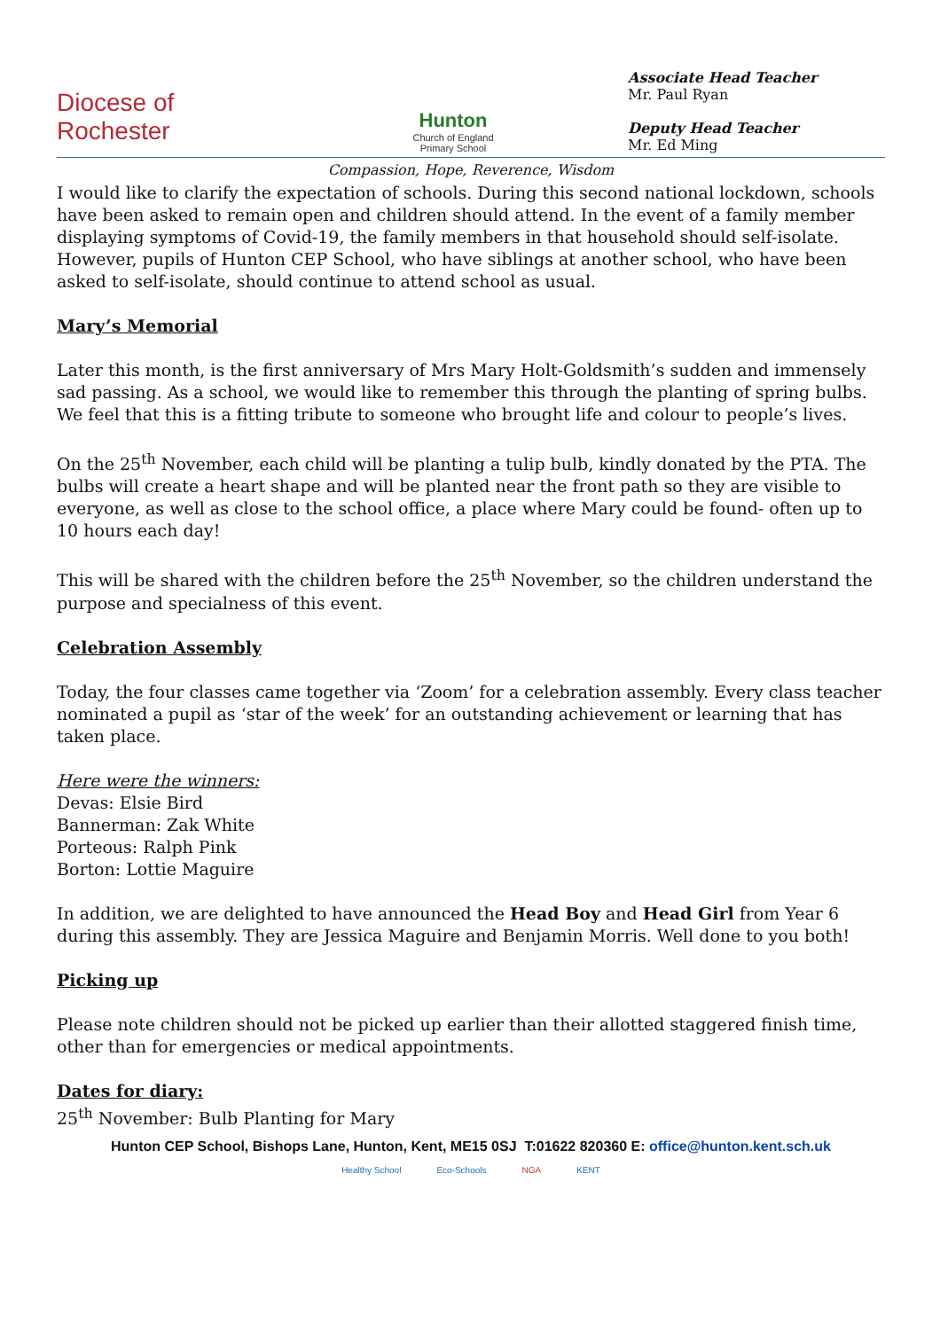Diocese of Rochester
Hunton
Church of England Primary School
Associate Head Teacher
Mr. Paul Ryan
Deputy Head Teacher
Mr. Ed Ming
Compassion, Hope, Reverence, Wisdom
I would like to clarify the expectation of schools. During this second national lockdown, schools have been asked to remain open and children should attend. In the event of a family member displaying symptoms of Covid-19, the family members in that household should self-isolate. However, pupils of Hunton CEP School, who have siblings at another school, who have been asked to self-isolate, should continue to attend school as usual.
Mary’s Memorial
Later this month, is the first anniversary of Mrs Mary Holt-Goldsmith’s sudden and immensely sad passing. As a school, we would like to remember this through the planting of spring bulbs. We feel that this is a fitting tribute to someone who brought life and colour to people’s lives.
On the 25<sup>th</sup> November, each child will be planting a tulip bulb, kindly donated by the PTA. The bulbs will create a heart shape and will be planted near the front path so they are visible to everyone, as well as close to the school office, a place where Mary could be found- often up to 10 hours each day!
This will be shared with the children before the 25<sup>th</sup> November, so the children understand the purpose and specialness of this event.
Celebration Assembly
Today, the four classes came together via ‘Zoom’ for a celebration assembly. Every class teacher nominated a pupil as ‘star of the week’ for an outstanding achievement or learning that has taken place.
Here were the winners:
Devas: Elsie Bird
Bannerman: Zak White
Porteous: Ralph Pink
Borton: Lottie Maguire
In addition, we are delighted to have announced the Head Boy and Head Girl from Year 6 during this assembly. They are Jessica Maguire and Benjamin Morris. Well done to you both!
Picking up
Please note children should not be picked up earlier than their allotted staggered finish time, other than for emergencies or medical appointments.
Dates for diary:
25<sup>th</sup> November: Bulb Planting for Mary
Hunton CEP School, Bishops Lane, Hunton, Kent, ME15 0SJ T:01622 820360 E: office@hunton.kent.sch.uk
Healthy School Eco-Schools NGA KENT